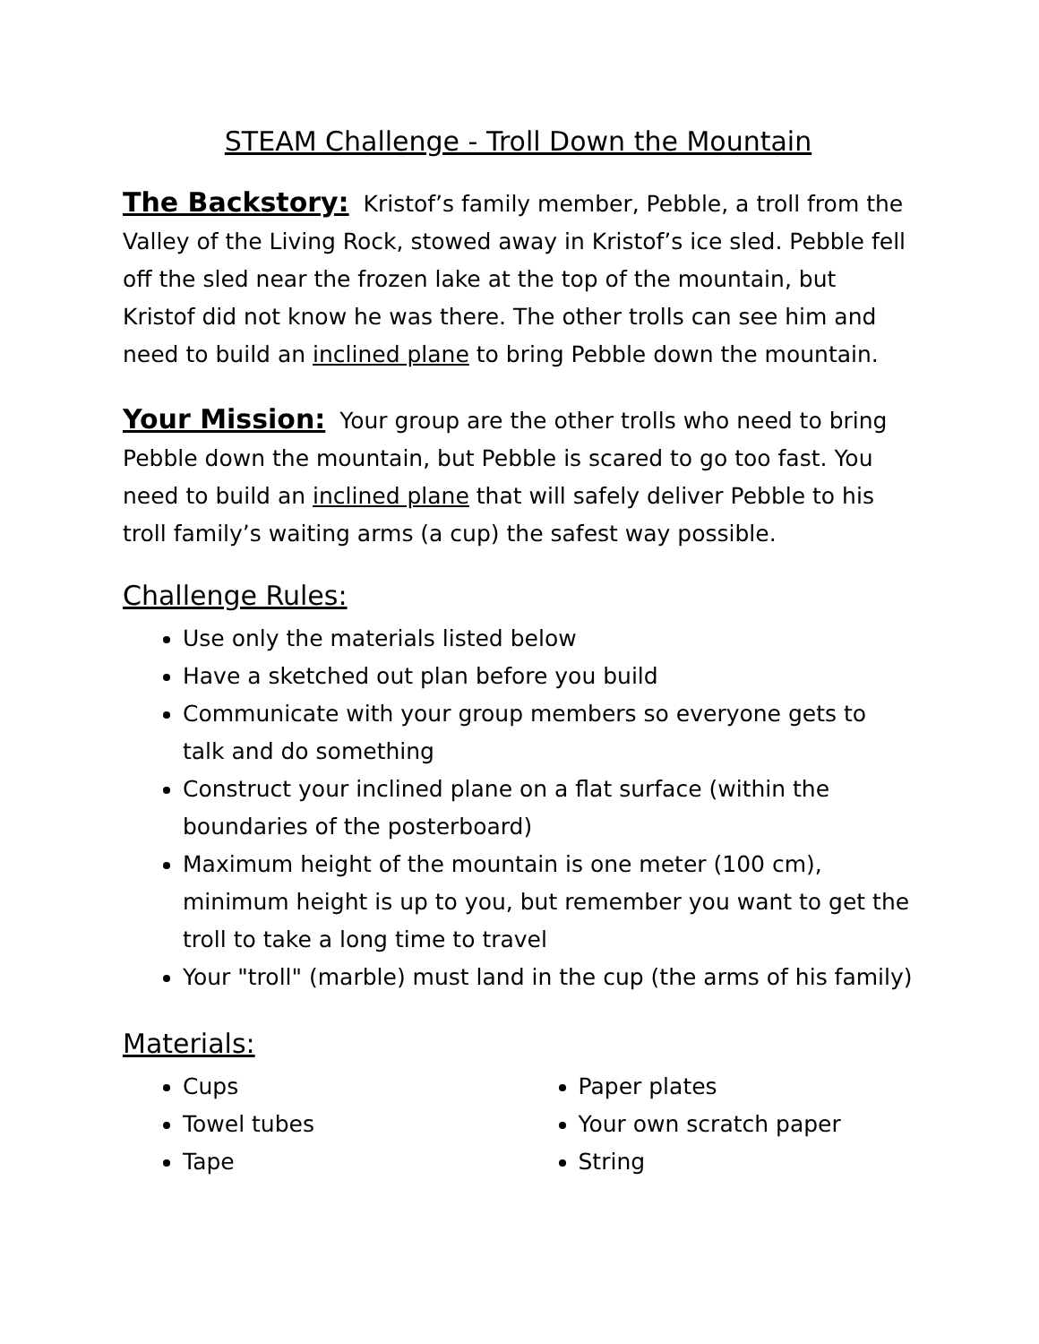STEAM Challenge - Troll Down the Mountain
The Backstory: Kristof’s family member, Pebble, a troll from the Valley of the Living Rock, stowed away in Kristof’s ice sled. Pebble fell off the sled near the frozen lake at the top of the mountain, but Kristof did not know he was there. The other trolls can see him and need to build an inclined plane to bring Pebble down the mountain.
Your Mission: Your group are the other trolls who need to bring Pebble down the mountain, but Pebble is scared to go too fast. You need to build an inclined plane that will safely deliver Pebble to his troll family’s waiting arms (a cup) the safest way possible.
Challenge Rules:
Use only the materials listed below
Have a sketched out plan before you build
Communicate with your group members so everyone gets to talk and do something
Construct your inclined plane on a flat surface (within the boundaries of the posterboard)
Maximum height of the mountain is one meter (100 cm), minimum height is up to you, but remember you want to get the troll to take a long time to travel
Your "troll" (marble) must land in the cup (the arms of his family)
Materials:
Cups
Towel tubes
Tape
Paper plates
Your own scratch paper
String